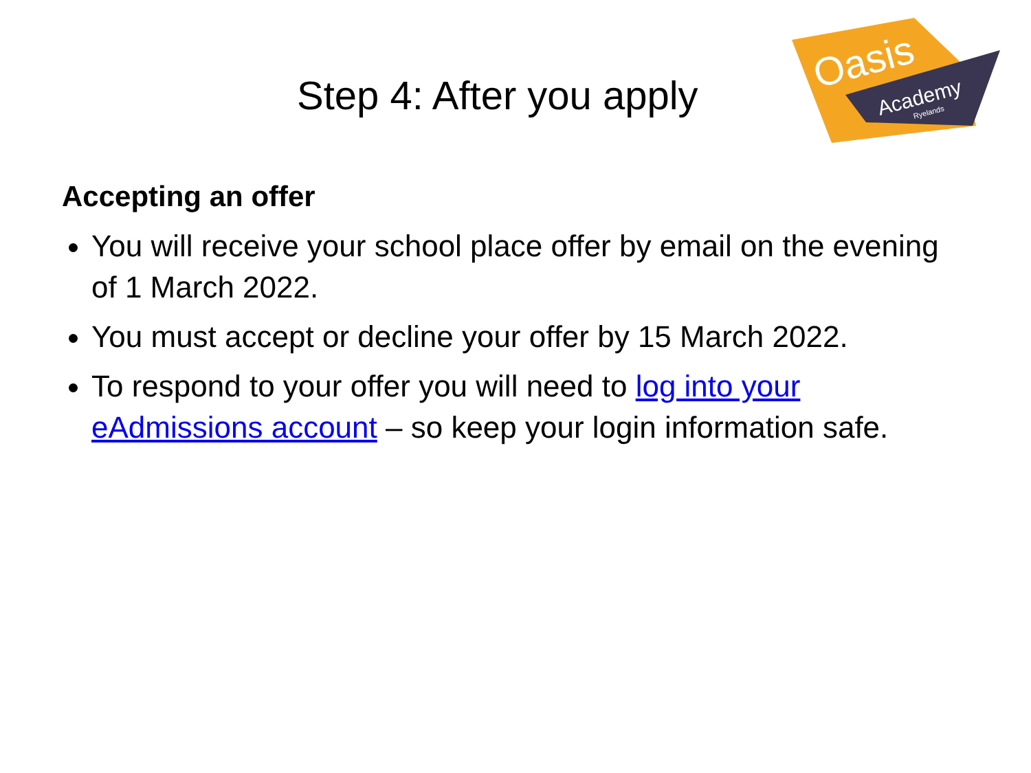Step 4: After you apply
Oasis
Academy
Ryelands
Accepting an offer
You will receive your school place offer by email on the evening of 1 March 2022.
You must accept or decline your offer by 15 March 2022.
To respond to your offer you will need to log into your eAdmissions account – so keep your login information safe.